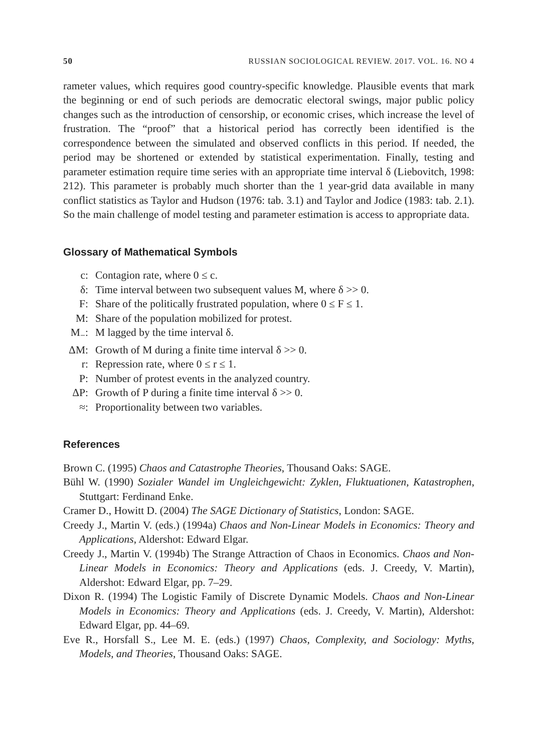50 RUSSIAN SOCIOLOGICAL REVIEW. 2017. VOL. 16. NO 4
rameter values, which requires good country-specific knowledge. Plausible events that mark the beginning or end of such periods are democratic electoral swings, major public policy changes such as the introduction of censorship, or economic crises, which increase the level of frustration. The “proof” that a historical period has correctly been identified is the correspondence between the simulated and observed conflicts in this period. If needed, the period may be shortened or extended by statistical experimentation. Finally, testing and parameter estimation require time series with an appropriate time interval δ (Liebovitch, 1998: 212). This parameter is probably much shorter than the 1 year-grid data available in many conflict statistics as Taylor and Hudson (1976: tab. 3.1) and Taylor and Jodice (1983: tab. 2.1). So the main challenge of model testing and parameter estimation is access to appropriate data.
Glossary of Mathematical Symbols
c:
Contagion rate, where 0 ≤ c.
δ:
Time interval between two subsequent values M, where δ >> 0.
F:
Share of the politically frustrated population, where 0 ≤ F ≤ 1.
M:
Share of the population mobilized for protest.
M<sub>−</sub>:
M lagged by the time interval δ.
ΔM:
Growth of M during a finite time interval δ >> 0.
r:
Repression rate, where 0 ≤ r ≤ 1.
P:
Number of protest events in the analyzed country.
ΔP:
Growth of P during a finite time interval δ >> 0.
≈:
Proportionality between two variables.
References
Brown C. (1995) Chaos and Catastrophe Theories, Thousand Oaks: SAGE.
Bühl W. (1990) Sozialer Wandel im Ungleichgewicht: Zyklen, Fluktuationen, Katastrophen, Stuttgart: Ferdinand Enke.
Cramer D., Howitt D. (2004) The SAGE Dictionary of Statistics, London: SAGE.
Creedy J., Martin V. (eds.) (1994a) Chaos and Non-Linear Models in Economics: Theory and Applications, Aldershot: Edward Elgar.
Creedy J., Martin V. (1994b) The Strange Attraction of Chaos in Economics. Chaos and Non-Linear Models in Economics: Theory and Applications (eds. J. Creedy, V. Martin), Aldershot: Edward Elgar, pp. 7–29.
Dixon R. (1994) The Logistic Family of Discrete Dynamic Models. Chaos and Non-Linear Models in Economics: Theory and Applications (eds. J. Creedy, V. Martin), Aldershot: Edward Elgar, pp. 44–69.
Eve R., Horsfall S., Lee M. E. (eds.) (1997) Chaos, Complexity, and Sociology: Myths, Models, and Theories, Thousand Oaks: SAGE.